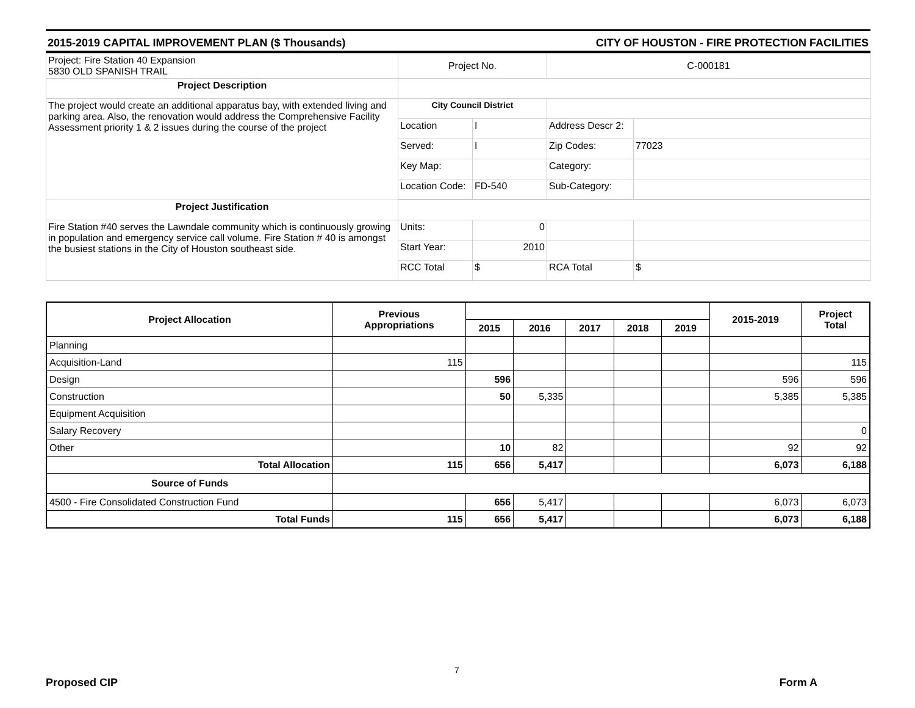2015-2019 CAPITAL IMPROVEMENT PLAN ($ Thousands) CITY OF HOUSTON - FIRE PROTECTION FACILITIES
| Project: Fire Station 40 Expansion 5830 OLD SPANISH TRAIL | Project No. | | C-000181 | |
| Project Description | | | | |
| The project would create an additional apparatus bay, with extended living and parking area. Also, the renovation would address the Comprehensive Facility Assessment priority 1 & 2 issues during the course of the project | City Council District | | | |
| | Location | I | Address Descr 2: | |
| | Served: | I | Zip Codes: | 77023 |
| | Key Map: | | Category: | |
| | Location Code: | FD-540 | Sub-Category: | |
| Project Justification | | | | |
| Fire Station #40 serves the Lawndale community which is continuously growing in population and emergency service call volume. Fire Station # 40 is amongst the busiest stations in the City of Houston southeast side. | Units: | 0 | | |
| | Start Year: | 2010 | | |
| | RCC Total | $ | RCA Total | $ |
| Project Allocation | Previous Appropriations | | | | | | 2015-2019 | Project Total |
| --- | --- | --- | --- | --- | --- | --- | --- | --- |
| | | 2015 | 2016 | 2017 | 2018 | 2019 | | |
| Planning | | | | | | | | |
| Acquisition-Land | 115 | | | | | | | 115 |
| Design | | 596 | | | | | 596 | 596 |
| Construction | | 50 | 5,335 | | | | 5,385 | 5,385 |
| Equipment Acquisition | | | | | | | | |
| Salary Recovery | | | | | | | | 0 |
| Other | | 10 | 82 | | | | 92 | 92 |
| Total Allocation | 115 | 656 | 5,417 | | | | 6,073 | 6,188 |
| Source of Funds | | | | | | | | |
| 4500 - Fire Consolidated Construction Fund | | 656 | 5,417 | | | | 6,073 | 6,073 |
| Total Funds | 115 | 656 | 5,417 | | | | 6,073 | 6,188 |
7
Proposed CIP Form A